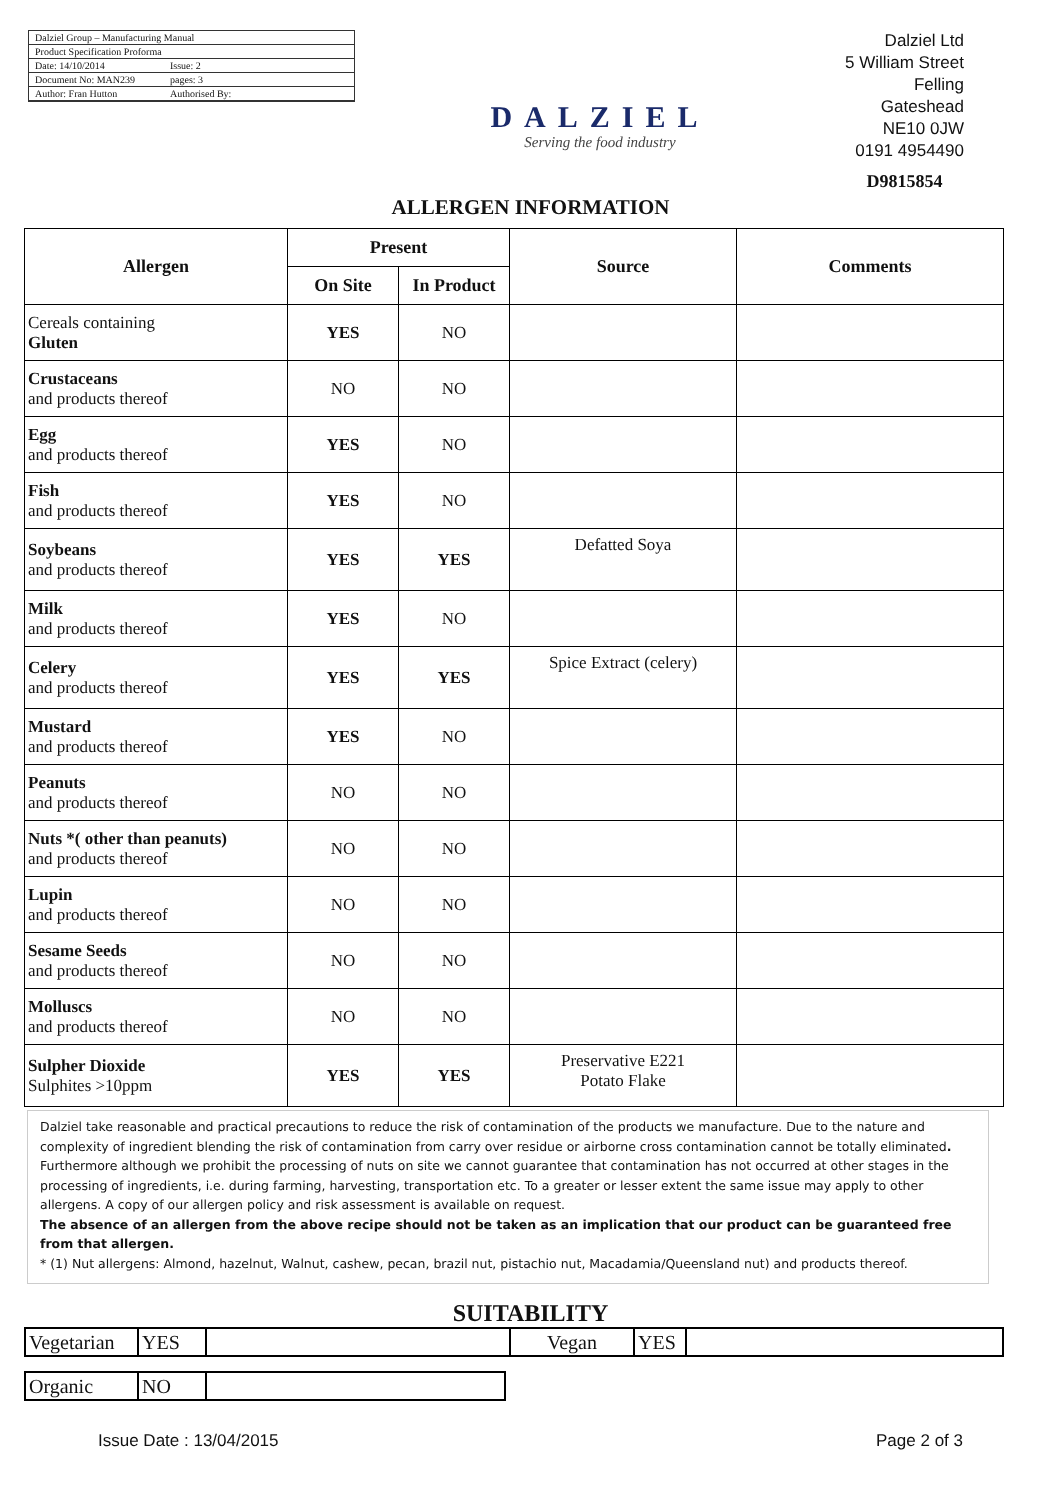Dalziel Group – Manufacturing Manual
Product Specification Proforma
Date: 14/10/2014 Issue: 2
Document No: MAN239 pages: 3
Author: Fran Hutton Authorised By:
DALZIEL
Serving the food industry
Dalziel Ltd
5 William Street
Felling
Gateshead
NE10 0JW
0191 4954490
D9815854
ALLERGEN INFORMATION
| Allergen | Present | | Source | Comments |
| --- | --- | --- | --- | --- |
| | On Site | In Product | | |
| Cereals containing Gluten | YES | NO | | |
| Crustaceans and products thereof | NO | NO | | |
| Egg and products thereof | YES | NO | | |
| Fish and products thereof | YES | NO | | |
| Soybeans and products thereof | YES | YES | Defatted Soya | |
| Milk and products thereof | YES | NO | | |
| Celery and products thereof | YES | YES | Spice Extract (celery) | |
| Mustard and products thereof | YES | NO | | |
| Peanuts and products thereof | NO | NO | | |
| Nuts *( other than peanuts) and products thereof | NO | NO | | |
| Lupin and products thereof | NO | NO | | |
| Sesame Seeds and products thereof | NO | NO | | |
| Molluscs and products thereof | NO | NO | | |
| Sulpher Dioxide Sulphites >10ppm | YES | YES | Preservative E221 Potato Flake | |
Dalziel take reasonable and practical precautions to reduce the risk of contamination of the products we manufacture. Due to the nature and complexity of ingredient blending the risk of contamination from carry over residue or airborne cross contamination cannot be totally eliminated. Furthermore although we prohibit the processing of nuts on site we cannot guarantee that contamination has not occurred at other stages in the processing of ingredients, i.e. during farming, harvesting, transportation etc. To a greater or lesser extent the same issue may apply to other allergens. A copy of our allergen policy and risk assessment is available on request.
The absence of an allergen from the above recipe should not be taken as an implication that our product can be guaranteed free from that allergen.
* (1) Nut allergens: Almond, hazelnut, Walnut, cashew, pecan, brazil nut, pistachio nut, Macadamia/Queensland nut) and products thereof.
SUITABILITY
| Vegetarian | YES | | Vegan | YES | |
| Organic | NO | |
Issue Date : 13/04/2015 Page 2 of 3